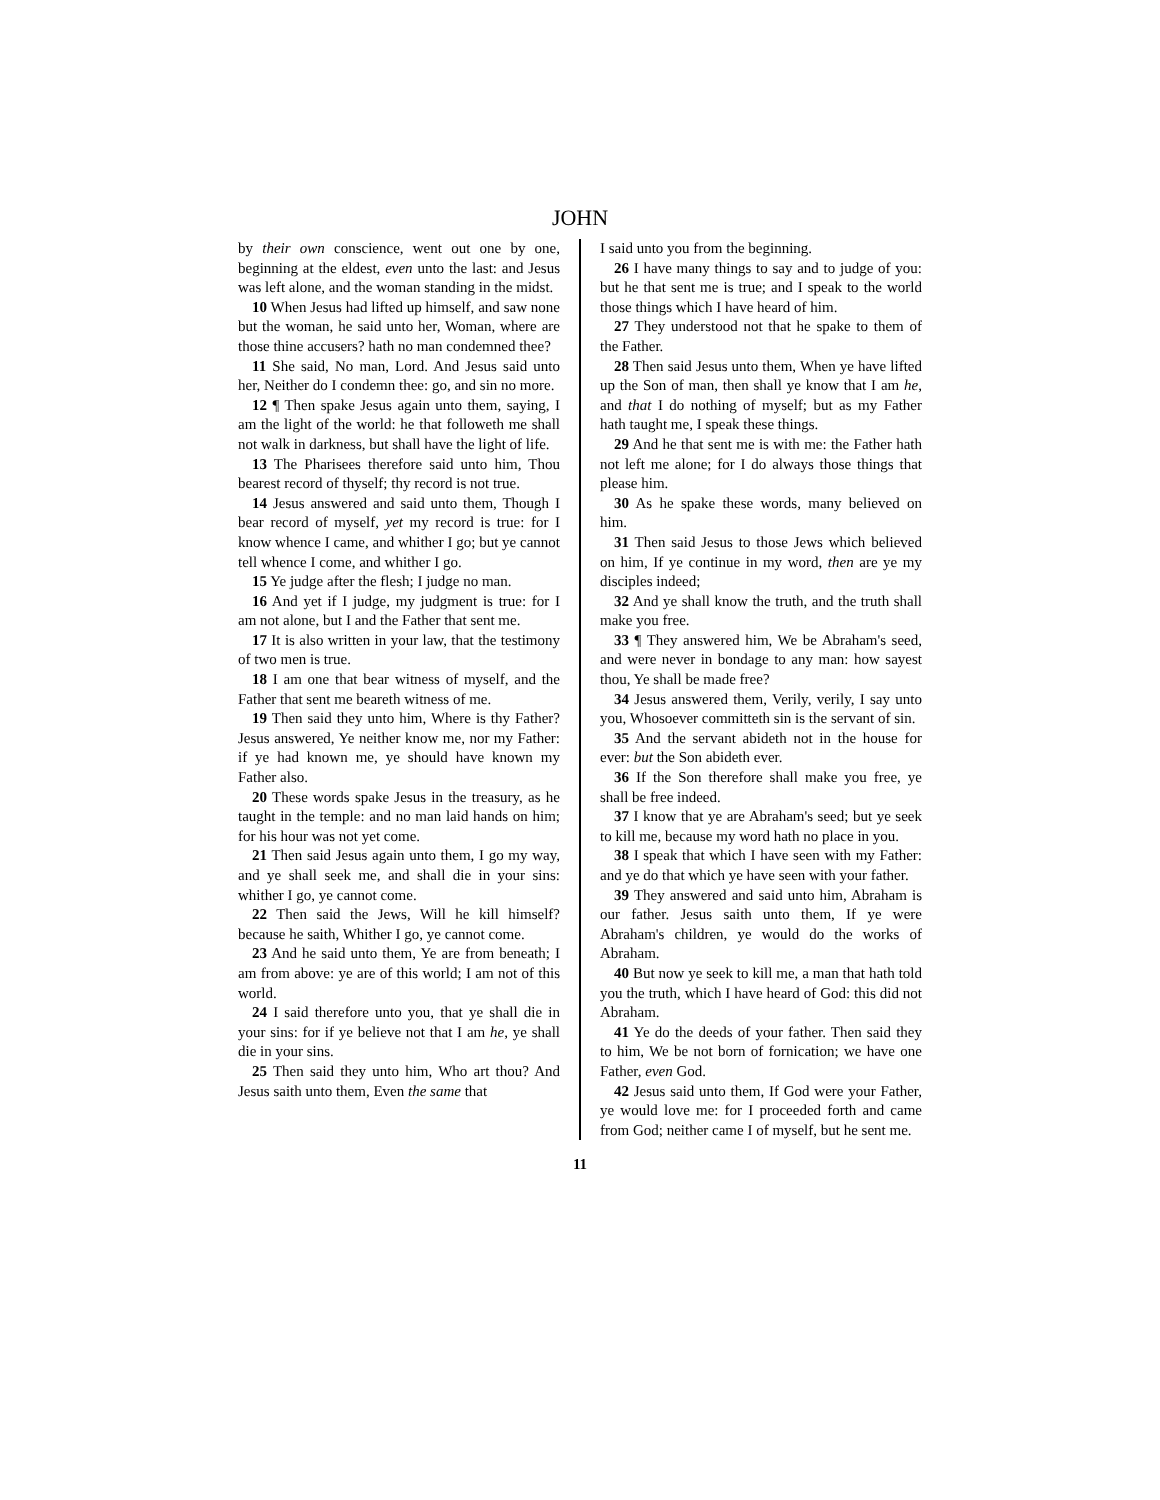JOHN
by their own conscience, went out one by one, beginning at the eldest, even unto the last: and Jesus was left alone, and the woman standing in the midst.
10 When Jesus had lifted up himself, and saw none but the woman, he said unto her, Woman, where are those thine accusers? hath no man condemned thee?
11 She said, No man, Lord. And Jesus said unto her, Neither do I condemn thee: go, and sin no more.
12 ¶ Then spake Jesus again unto them, saying, I am the light of the world: he that followeth me shall not walk in darkness, but shall have the light of life.
13 The Pharisees therefore said unto him, Thou bearest record of thyself; thy record is not true.
14 Jesus answered and said unto them, Though I bear record of myself, yet my record is true: for I know whence I came, and whither I go; but ye cannot tell whence I come, and whither I go.
15 Ye judge after the flesh; I judge no man.
16 And yet if I judge, my judgment is true: for I am not alone, but I and the Father that sent me.
17 It is also written in your law, that the testimony of two men is true.
18 I am one that bear witness of myself, and the Father that sent me beareth witness of me.
19 Then said they unto him, Where is thy Father? Jesus answered, Ye neither know me, nor my Father: if ye had known me, ye should have known my Father also.
20 These words spake Jesus in the treasury, as he taught in the temple: and no man laid hands on him; for his hour was not yet come.
21 Then said Jesus again unto them, I go my way, and ye shall seek me, and shall die in your sins: whither I go, ye cannot come.
22 Then said the Jews, Will he kill himself? because he saith, Whither I go, ye cannot come.
23 And he said unto them, Ye are from beneath; I am from above: ye are of this world; I am not of this world.
24 I said therefore unto you, that ye shall die in your sins: for if ye believe not that I am he, ye shall die in your sins.
25 Then said they unto him, Who art thou? And Jesus saith unto them, Even the same that
I said unto you from the beginning.
26 I have many things to say and to judge of you: but he that sent me is true; and I speak to the world those things which I have heard of him.
27 They understood not that he spake to them of the Father.
28 Then said Jesus unto them, When ye have lifted up the Son of man, then shall ye know that I am he, and that I do nothing of myself; but as my Father hath taught me, I speak these things.
29 And he that sent me is with me: the Father hath not left me alone; for I do always those things that please him.
30 As he spake these words, many believed on him.
31 Then said Jesus to those Jews which believed on him, If ye continue in my word, then are ye my disciples indeed;
32 And ye shall know the truth, and the truth shall make you free.
33 ¶ They answered him, We be Abraham's seed, and were never in bondage to any man: how sayest thou, Ye shall be made free?
34 Jesus answered them, Verily, verily, I say unto you, Whosoever committeth sin is the servant of sin.
35 And the servant abideth not in the house for ever: but the Son abideth ever.
36 If the Son therefore shall make you free, ye shall be free indeed.
37 I know that ye are Abraham's seed; but ye seek to kill me, because my word hath no place in you.
38 I speak that which I have seen with my Father: and ye do that which ye have seen with your father.
39 They answered and said unto him, Abraham is our father. Jesus saith unto them, If ye were Abraham's children, ye would do the works of Abraham.
40 But now ye seek to kill me, a man that hath told you the truth, which I have heard of God: this did not Abraham.
41 Ye do the deeds of your father. Then said they to him, We be not born of fornication; we have one Father, even God.
42 Jesus said unto them, If God were your Father, ye would love me: for I proceeded forth and came from God; neither came I of myself, but he sent me.
11